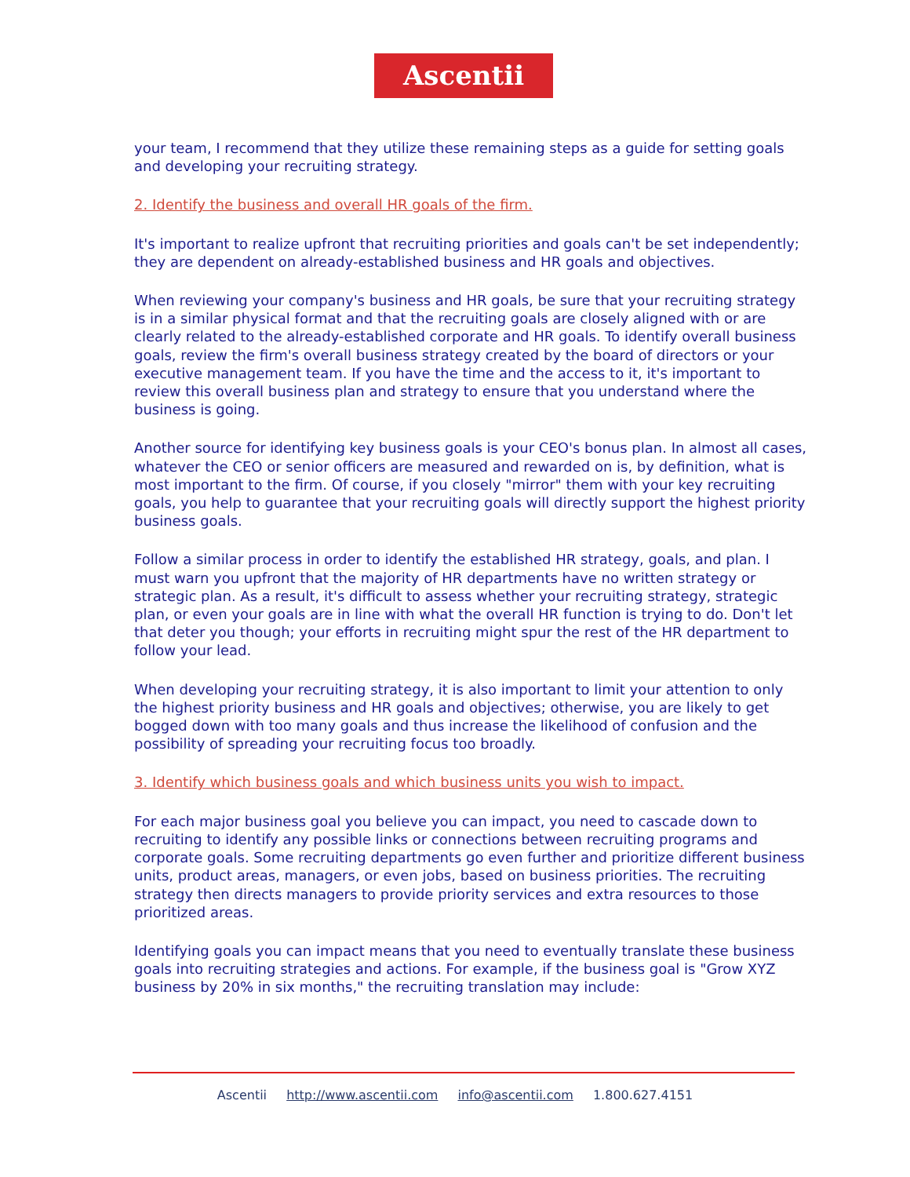Ascentii
your team, I recommend that they utilize these remaining steps as a guide for setting goals and developing your recruiting strategy.
2. Identify the business and overall HR goals of the firm.
It's important to realize upfront that recruiting priorities and goals can't be set independently; they are dependent on already-established business and HR goals and objectives.
When reviewing your company's business and HR goals, be sure that your recruiting strategy is in a similar physical format and that the recruiting goals are closely aligned with or are clearly related to the already-established corporate and HR goals. To identify overall business goals, review the firm's overall business strategy created by the board of directors or your executive management team. If you have the time and the access to it, it's important to review this overall business plan and strategy to ensure that you understand where the business is going.
Another source for identifying key business goals is your CEO's bonus plan. In almost all cases, whatever the CEO or senior officers are measured and rewarded on is, by definition, what is most important to the firm. Of course, if you closely "mirror" them with your key recruiting goals, you help to guarantee that your recruiting goals will directly support the highest priority business goals.
Follow a similar process in order to identify the established HR strategy, goals, and plan. I must warn you upfront that the majority of HR departments have no written strategy or strategic plan. As a result, it's difficult to assess whether your recruiting strategy, strategic plan, or even your goals are in line with what the overall HR function is trying to do. Don't let that deter you though; your efforts in recruiting might spur the rest of the HR department to follow your lead.
When developing your recruiting strategy, it is also important to limit your attention to only the highest priority business and HR goals and objectives; otherwise, you are likely to get bogged down with too many goals and thus increase the likelihood of confusion and the possibility of spreading your recruiting focus too broadly.
3. Identify which business goals and which business units you wish to impact.
For each major business goal you believe you can impact, you need to cascade down to recruiting to identify any possible links or connections between recruiting programs and corporate goals. Some recruiting departments go even further and prioritize different business units, product areas, managers, or even jobs, based on business priorities. The recruiting strategy then directs managers to provide priority services and extra resources to those prioritized areas.
Identifying goals you can impact means that you need to eventually translate these business goals into recruiting strategies and actions. For example, if the business goal is "Grow XYZ business by 20% in six months," the recruiting translation may include:
Ascentii http://www.ascentii.com info@ascentii.com 1.800.627.4151